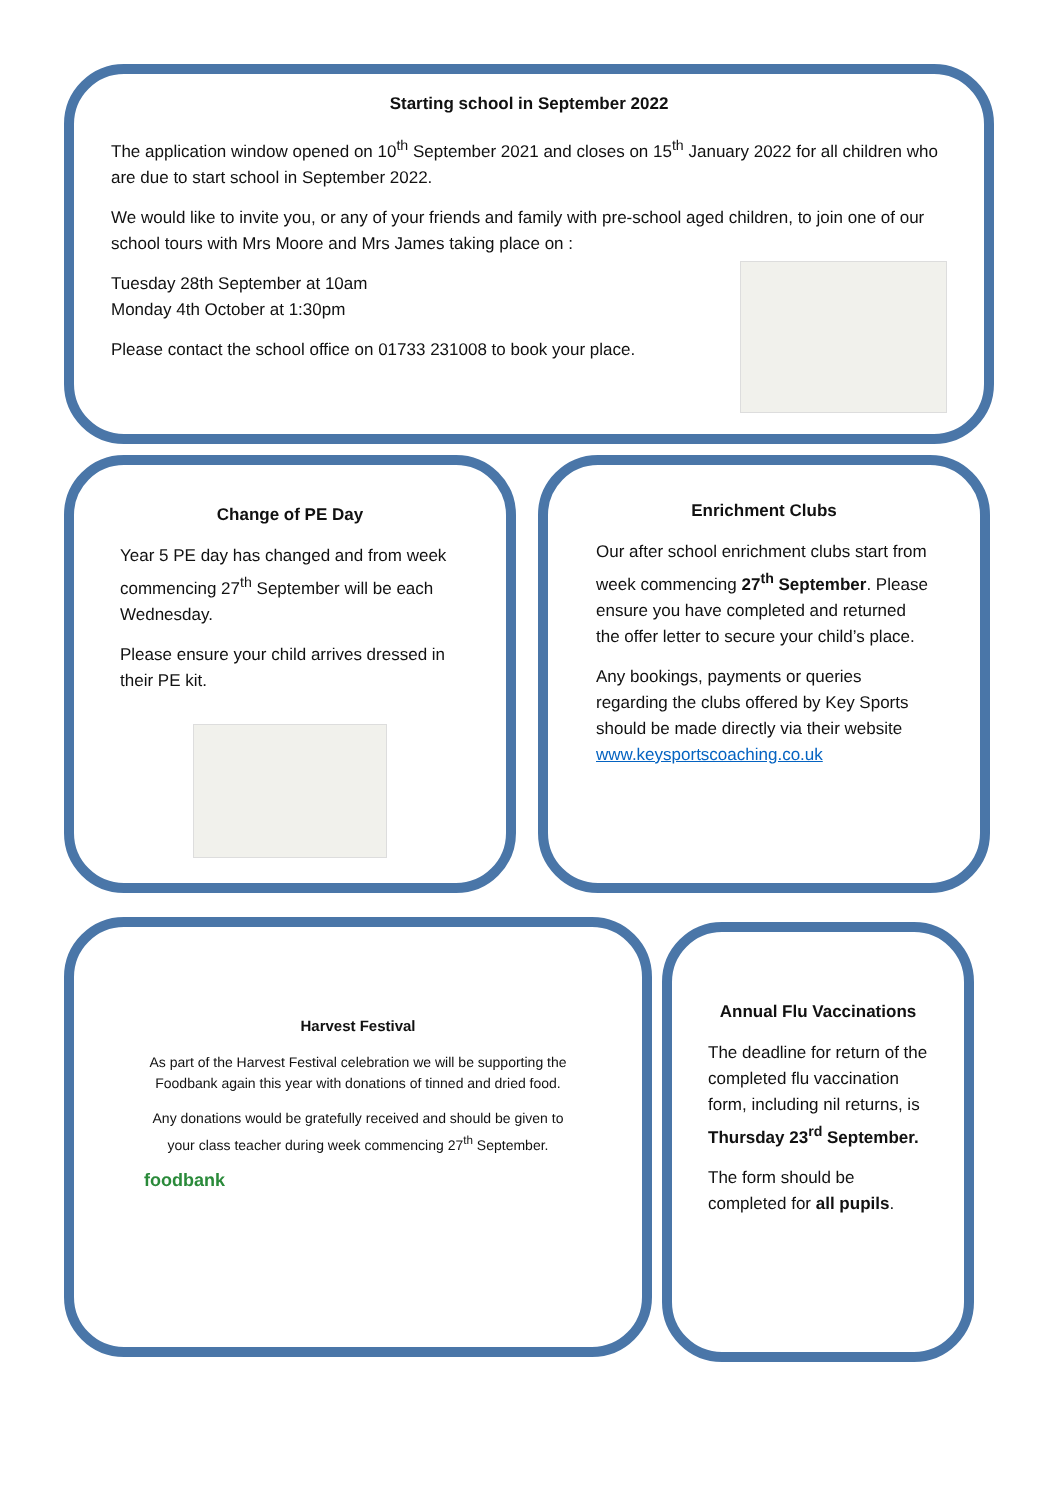Starting school in September 2022
The application window opened on 10<sup>th</sup> September 2021 and closes on 15<sup>th</sup> January 2022 for all children who are due to start school in September 2022.
We would like to invite you, or any of your friends and family with pre-school aged children, to join one of our school tours with Mrs Moore and Mrs James taking place on :
Tuesday 28th September at 10am
Monday 4th October at 1:30pm
Please contact the school office on 01733 231008 to book your place.
Change of PE Day
Year 5 PE day has changed and from week commencing 27<sup>th</sup> September will be each Wednesday.
Please ensure your child arrives dressed in their PE kit.
Enrichment Clubs
Our after school enrichment clubs start from week commencing 27<sup>th</sup> September. Please ensure you have completed and returned the offer letter to secure your child’s place.
Any bookings, payments or queries regarding the clubs offered by Key Sports should be made directly via their website www.keysportscoaching.co.uk
Harvest Festival
As part of the Harvest Festival celebration we will be supporting the Foodbank again this year with donations of tinned and dried food.
Any donations would be gratefully received and should be given to your class teacher during week commencing 27<sup>th</sup> September.
foodbank
Annual Flu Vaccinations
The deadline for return of the completed flu vaccination form, including nil returns, is Thursday 23<sup>rd</sup> September.
The form should be completed for all pupils.